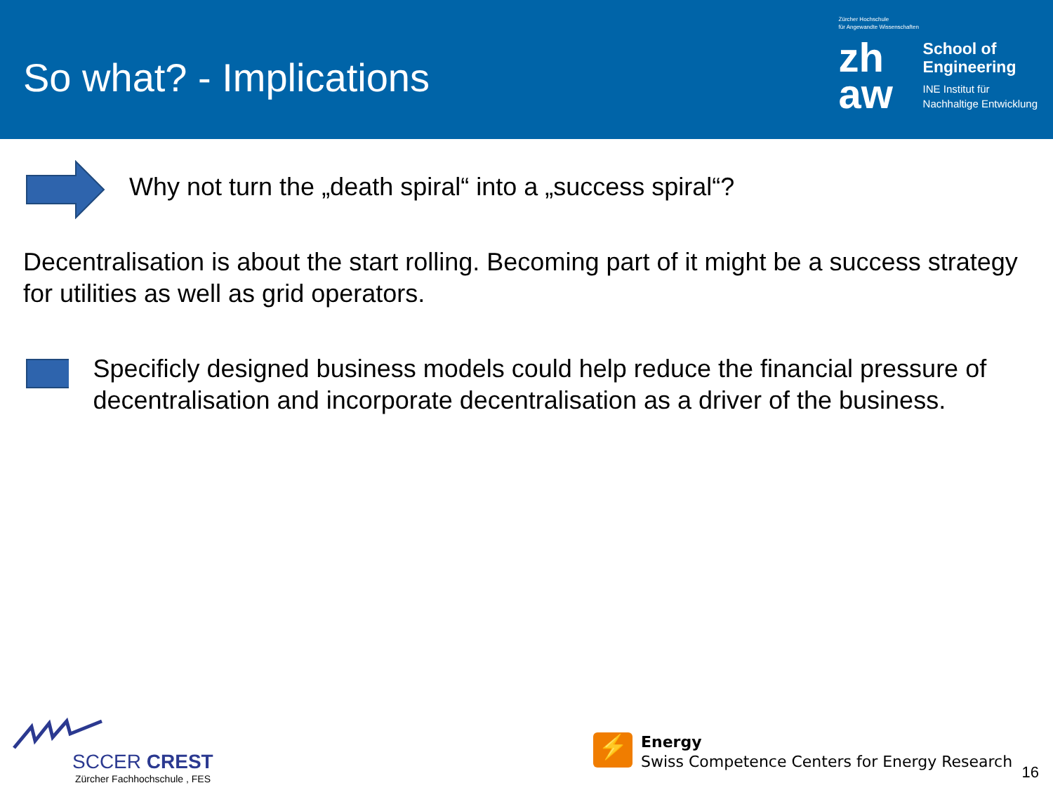So what? - Implications
Zürcher Hochschule
für Angewandte Wissenschaften
zh
aw
School of
Engineering
INE Institut für
Nachhaltige Entwicklung
Why not turn the „death spiral“ into a „success spiral“?
Decentralisation is about the start rolling. Becoming part of it might be a success strategy for utilities as well as grid operators.
Specificly designed business models could help reduce the financial pressure of decentralisation and incorporate decentralisation as a driver of the business.
SCCER CREST
Zürcher Fachhochschule , FES
⚡
Energy
Swiss Competence Centers for Energy Research
16